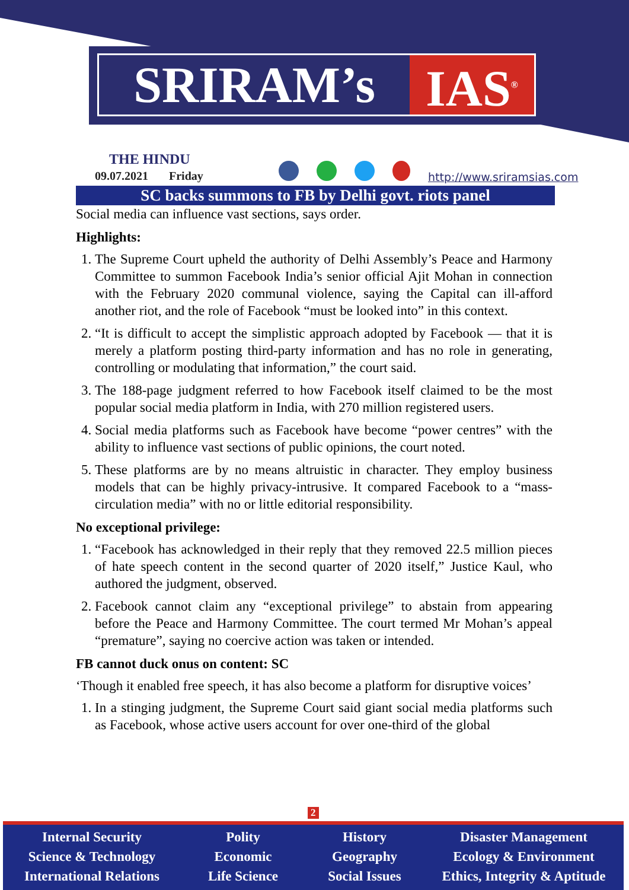SRIRAM’s IAS<sup>®</sup>
THE HINDU
09.07.2021 Friday
http://www.sriramsias.com
SC backs summons to FB by Delhi govt. riots panel
Social media can influence vast sections, says order.
Highlights:
1. The Supreme Court upheld the authority of Delhi Assembly’s Peace and Harmony Committee to summon Facebook India’s senior official Ajit Mohan in connection with the February 2020 communal violence, saying the Capital can ill-afford another riot, and the role of Facebook “must be looked into” in this context.
2. “It is difficult to accept the simplistic approach adopted by Facebook — that it is merely a platform posting third-party information and has no role in generating, controlling or modulating that information,” the court said.
3. The 188-page judgment referred to how Facebook itself claimed to be the most popular social media platform in India, with 270 million registered users.
4. Social media platforms such as Facebook have become “power centres” with the ability to influence vast sections of public opinions, the court noted.
5. These platforms are by no means altruistic in character. They employ business models that can be highly privacy-intrusive. It compared Facebook to a “mass-circulation media” with no or little editorial responsibility.
No exceptional privilege:
1. “Facebook has acknowledged in their reply that they removed 22.5 million pieces of hate speech content in the second quarter of 2020 itself,” Justice Kaul, who authored the judgment, observed.
2. Facebook cannot claim any “exceptional privilege” to abstain from appearing before the Peace and Harmony Committee. The court termed Mr Mohan’s appeal “premature”, saying no coercive action was taken or intended.
FB cannot duck onus on content: SC
‘Though it enabled free speech, it has also become a platform for disruptive voices’
1. In a stinging judgment, the Supreme Court said giant social media platforms such as Facebook, whose active users account for over one-third of the global
2
Internal Security
Science & Technology
International Relations
Polity
Economic
Life Science
History
Geography
Social Issues
Disaster Management
Ecology & Environment
Ethics, Integrity & Aptitude